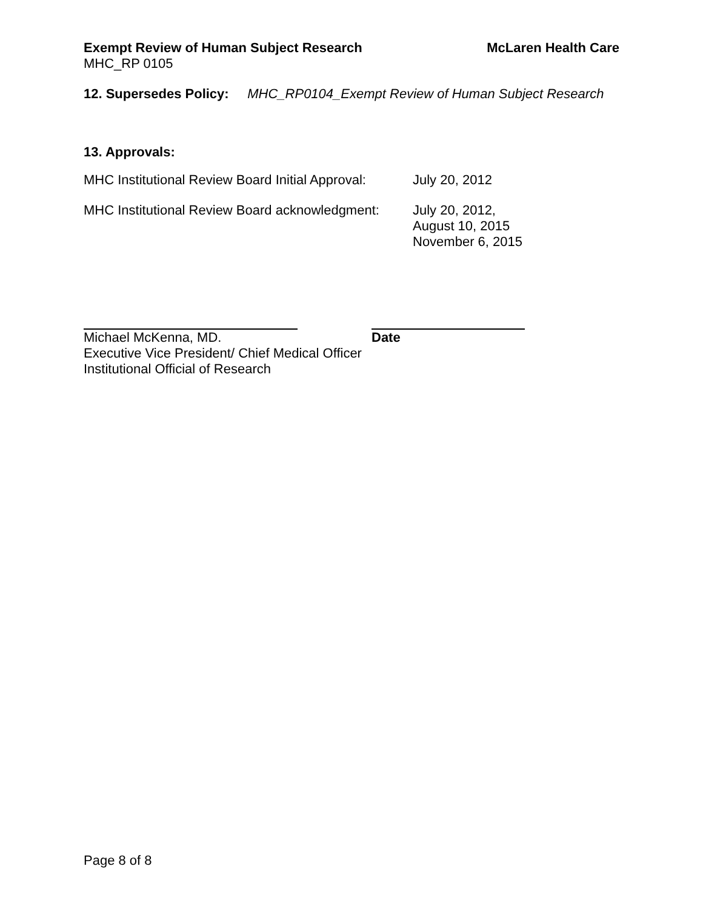Exempt Review of Human Subject Research McLaren Health Care
MHC_RP 0105
12. Supersedes Policy: MHC_RP0104_Exempt Review of Human Subject Research
13. Approvals:
MHC Institutional Review Board Initial Approval: July 20, 2012
MHC Institutional Review Board acknowledgment: July 20, 2012,
August 10, 2015
November 6, 2015
Michael McKenna, MD. Date
Executive Vice President/ Chief Medical Officer
Institutional Official of Research
Page 8 of 8